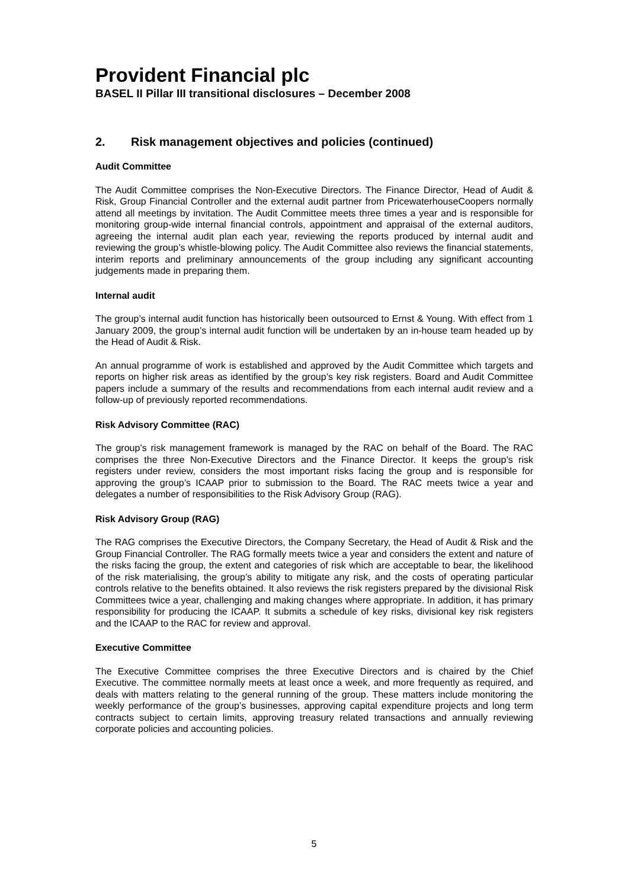Provident Financial plc
BASEL II Pillar III transitional disclosures – December 2008
2. Risk management objectives and policies (continued)
Audit Committee
The Audit Committee comprises the Non-Executive Directors. The Finance Director, Head of Audit & Risk, Group Financial Controller and the external audit partner from PricewaterhouseCoopers normally attend all meetings by invitation. The Audit Committee meets three times a year and is responsible for monitoring group-wide internal financial controls, appointment and appraisal of the external auditors, agreeing the internal audit plan each year, reviewing the reports produced by internal audit and reviewing the group’s whistle-blowing policy. The Audit Committee also reviews the financial statements, interim reports and preliminary announcements of the group including any significant accounting judgements made in preparing them.
Internal audit
The group’s internal audit function has historically been outsourced to Ernst & Young. With effect from 1 January 2009, the group’s internal audit function will be undertaken by an in-house team headed up by the Head of Audit & Risk.
An annual programme of work is established and approved by the Audit Committee which targets and reports on higher risk areas as identified by the group’s key risk registers. Board and Audit Committee papers include a summary of the results and recommendations from each internal audit review and a follow-up of previously reported recommendations.
Risk Advisory Committee (RAC)
The group’s risk management framework is managed by the RAC on behalf of the Board. The RAC comprises the three Non-Executive Directors and the Finance Director. It keeps the group’s risk registers under review, considers the most important risks facing the group and is responsible for approving the group’s ICAAP prior to submission to the Board. The RAC meets twice a year and delegates a number of responsibilities to the Risk Advisory Group (RAG).
Risk Advisory Group (RAG)
The RAG comprises the Executive Directors, the Company Secretary, the Head of Audit & Risk and the Group Financial Controller. The RAG formally meets twice a year and considers the extent and nature of the risks facing the group, the extent and categories of risk which are acceptable to bear, the likelihood of the risk materialising, the group’s ability to mitigate any risk, and the costs of operating particular controls relative to the benefits obtained. It also reviews the risk registers prepared by the divisional Risk Committees twice a year, challenging and making changes where appropriate. In addition, it has primary responsibility for producing the ICAAP. It submits a schedule of key risks, divisional key risk registers and the ICAAP to the RAC for review and approval.
Executive Committee
The Executive Committee comprises the three Executive Directors and is chaired by the Chief Executive. The committee normally meets at least once a week, and more frequently as required, and deals with matters relating to the general running of the group. These matters include monitoring the weekly performance of the group’s businesses, approving capital expenditure projects and long term contracts subject to certain limits, approving treasury related transactions and annually reviewing corporate policies and accounting policies.
5